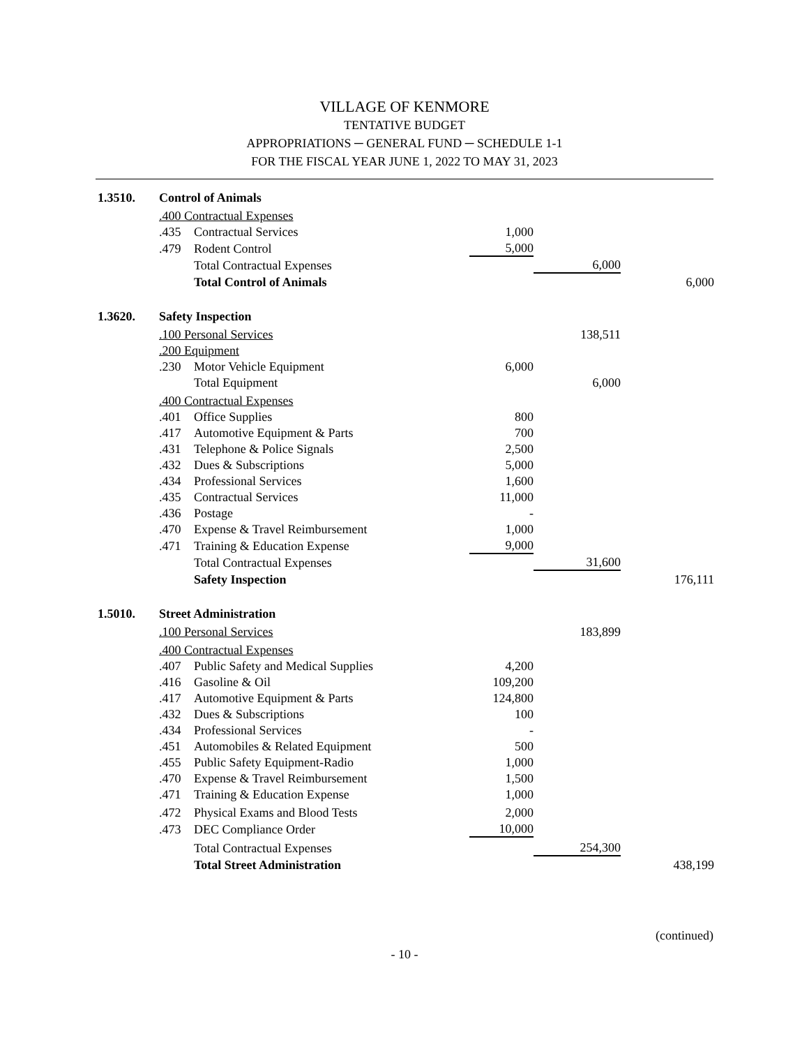VILLAGE OF KENMORE
TENTATIVE BUDGET
APPROPRIATIONS ─ GENERAL FUND ─ SCHEDULE 1-1
FOR THE FISCAL YEAR JUNE 1, 2022 TO MAY 31, 2023
| 1.3510. | Control of Animals | | | | |
| | .400 Contractual Expenses | | | | |
| | .435 | Contractual Services | 1,000 | | |
| | .479 | Rodent Control | 5,000 | | |
| | | Total Contractual Expenses | | 6,000 | |
| | | Total Control of Animals | | | 6,000 |
| 1.3620. | Safety Inspection | | | | |
| | .100 Personal Services | | | 138,511 | |
| | .200 Equipment | | | | |
| | .230 | Motor Vehicle Equipment | 6,000 | | |
| | | Total Equipment | | 6,000 | |
| | .400 Contractual Expenses | | | | |
| | .401 | Office Supplies | 800 | | |
| | .417 | Automotive Equipment & Parts | 700 | | |
| | .431 | Telephone & Police Signals | 2,500 | | |
| | .432 | Dues & Subscriptions | 5,000 | | |
| | .434 | Professional Services | 1,600 | | |
| | .435 | Contractual Services | 11,000 | | |
| | .436 | Postage | - | | |
| | .470 | Expense & Travel Reimbursement | 1,000 | | |
| | .471 | Training & Education Expense | 9,000 | | |
| | | Total Contractual Expenses | | 31,600 | |
| | | Safety Inspection | | | 176,111 |
| 1.5010. | Street Administration | | | | |
| | .100 Personal Services | | | 183,899 | |
| | .400 Contractual Expenses | | | | |
| | .407 | Public Safety and Medical Supplies | 4,200 | | |
| | .416 | Gasoline & Oil | 109,200 | | |
| | .417 | Automotive Equipment & Parts | 124,800 | | |
| | .432 | Dues & Subscriptions | 100 | | |
| | .434 | Professional Services | - | | |
| | .451 | Automobiles & Related Equipment | 500 | | |
| | .455 | Public Safety Equipment-Radio | 1,000 | | |
| | .470 | Expense & Travel Reimbursement | 1,500 | | |
| | .471 | Training & Education Expense | 1,000 | | |
| | .472 | Physical Exams and Blood Tests | 2,000 | | |
| | .473 | DEC Compliance Order | 10,000 | | |
| | | Total Contractual Expenses | | 254,300 | |
| | | Total Street Administration | | | 438,199 |
(continued)
- 10 -